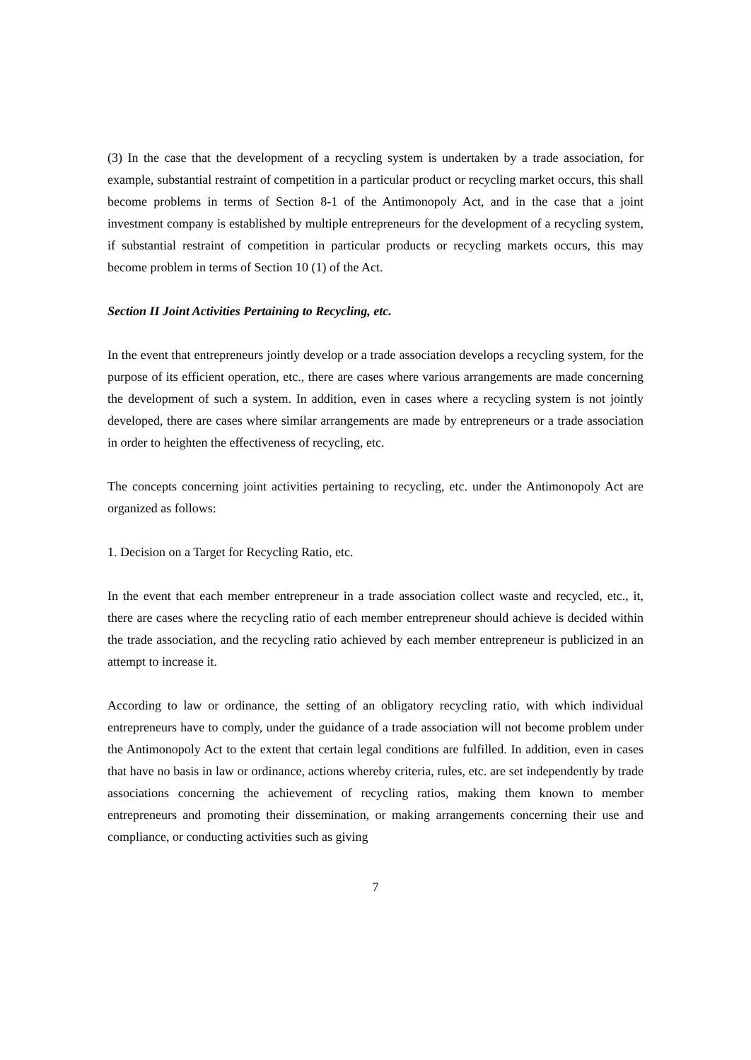(3) In the case that the development of a recycling system is undertaken by a trade association, for example, substantial restraint of competition in a particular product or recycling market occurs, this shall become problems in terms of Section 8-1 of the Antimonopoly Act, and in the case that a joint investment company is established by multiple entrepreneurs for the development of a recycling system, if substantial restraint of competition in particular products or recycling markets occurs, this may become problem in terms of Section 10 (1) of the Act.
Section II Joint Activities Pertaining to Recycling, etc.
In the event that entrepreneurs jointly develop or a trade association develops a recycling system, for the purpose of its efficient operation, etc., there are cases where various arrangements are made concerning the development of such a system. In addition, even in cases where a recycling system is not jointly developed, there are cases where similar arrangements are made by entrepreneurs or a trade association in order to heighten the effectiveness of recycling, etc.
The concepts concerning joint activities pertaining to recycling, etc. under the Antimonopoly Act are organized as follows:
1. Decision on a Target for Recycling Ratio, etc.
In the event that each member entrepreneur in a trade association collect waste and recycled, etc., it, there are cases where the recycling ratio of each member entrepreneur should achieve is decided within the trade association, and the recycling ratio achieved by each member entrepreneur is publicized in an attempt to increase it.
According to law or ordinance, the setting of an obligatory recycling ratio, with which individual entrepreneurs have to comply, under the guidance of a trade association will not become problem under the Antimonopoly Act to the extent that certain legal conditions are fulfilled. In addition, even in cases that have no basis in law or ordinance, actions whereby criteria, rules, etc. are set independently by trade associations concerning the achievement of recycling ratios, making them known to member entrepreneurs and promoting their dissemination, or making arrangements concerning their use and compliance, or conducting activities such as giving
7